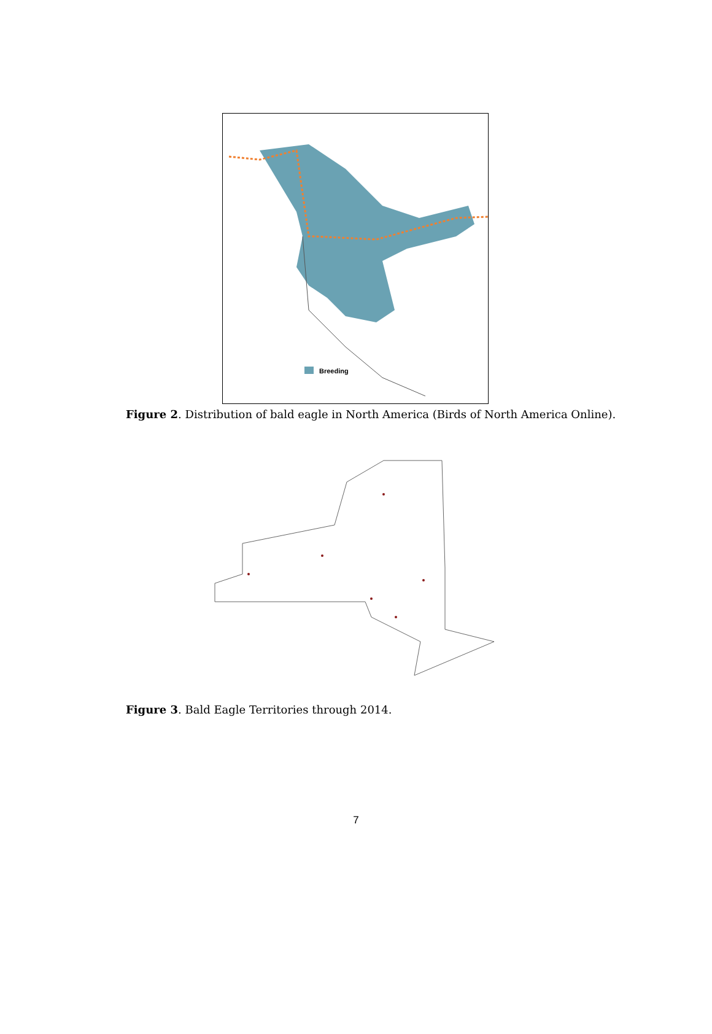Breeding
Figure 2. Distribution of bald eagle in North America (Birds of North America Online).
Figure 3. Bald Eagle Territories through 2014.
7